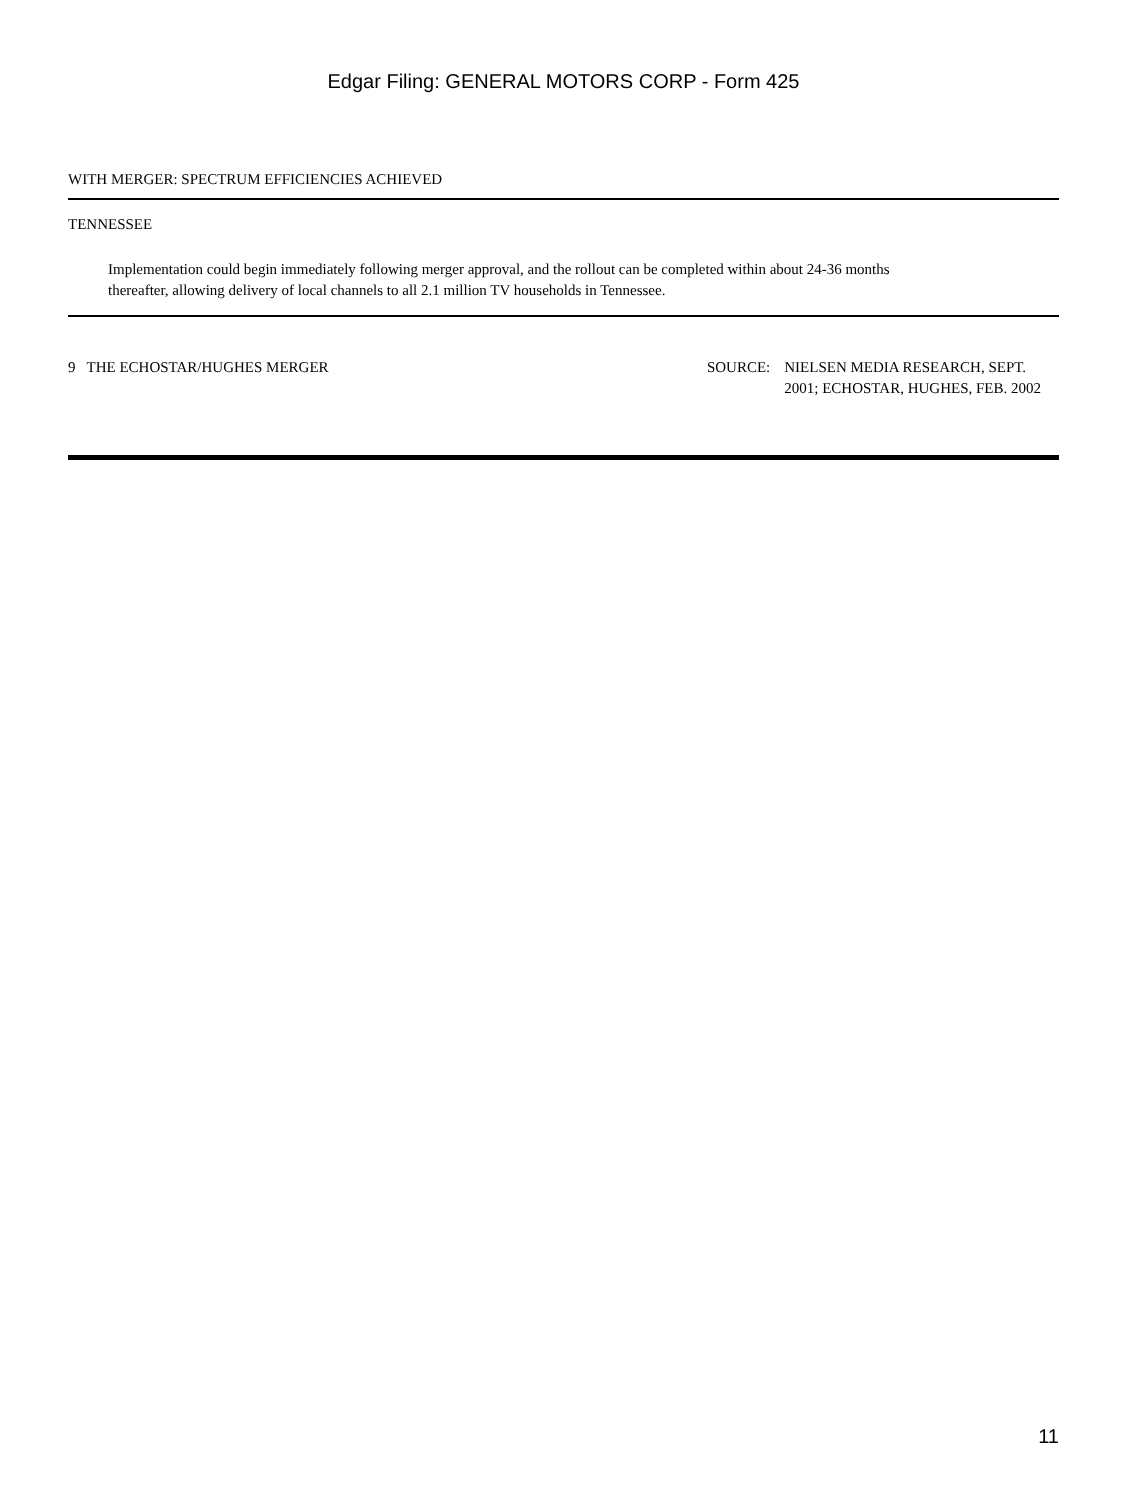Edgar Filing: GENERAL MOTORS CORP - Form 425
WITH MERGER: SPECTRUM EFFICIENCIES ACHIEVED
TENNESSEE
Implementation could begin immediately following merger approval, and the rollout can be completed within about 24-36 months
thereafter, allowing delivery of local channels to all 2.1 million TV households in Tennessee.
9 THE ECHOSTAR/HUGHES MERGER SOURCE: NIELSEN MEDIA RESEARCH, SEPT.
2001; ECHOSTAR, HUGHES, FEB. 2002
11